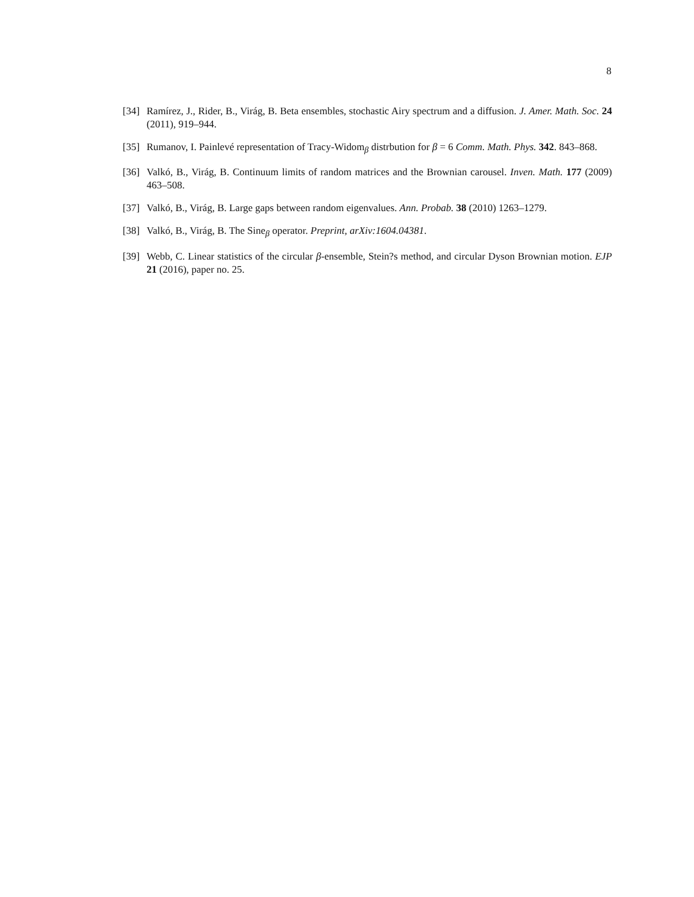8
[34] Ramírez, J., Rider, B., Virág, B. Beta ensembles, stochastic Airy spectrum and a diffusion. J. Amer. Math. Soc. 24 (2011), 919–944.
[35] Rumanov, I. Painlevé representation of Tracy-Widom<sub>β</sub> distrbution for β = 6 Comm. Math. Phys. 342. 843–868.
[36] Valkó, B., Virág, B. Continuum limits of random matrices and the Brownian carousel. Inven. Math. 177 (2009) 463–508.
[37] Valkó, B., Virág, B. Large gaps between random eigenvalues. Ann. Probab. 38 (2010) 1263–1279.
[38] Valkó, B., Virág, B. The Sine<sub>β</sub> operator. Preprint, arXiv:1604.04381.
[39] Webb, C. Linear statistics of the circular β-ensemble, Stein?s method, and circular Dyson Brownian motion. EJP 21 (2016), paper no. 25.